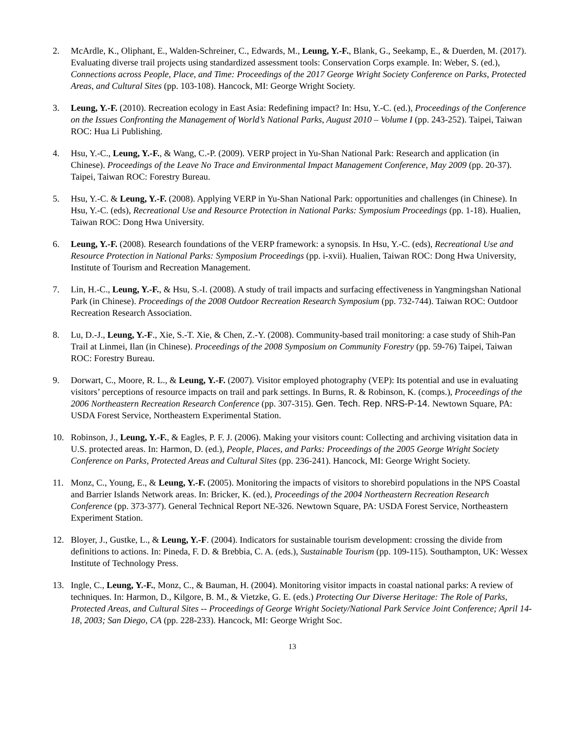2. McArdle, K., Oliphant, E., Walden-Schreiner, C., Edwards, M., Leung, Y.-F., Blank, G., Seekamp, E., & Duerden, M. (2017). Evaluating diverse trail projects using standardized assessment tools: Conservation Corps example. In: Weber, S. (ed.), Connections across People, Place, and Time: Proceedings of the 2017 George Wright Society Conference on Parks, Protected Areas, and Cultural Sites (pp. 103-108). Hancock, MI: George Wright Society.
3. Leung, Y.-F. (2010). Recreation ecology in East Asia: Redefining impact? In: Hsu, Y.-C. (ed.), Proceedings of the Conference on the Issues Confronting the Management of World’s National Parks, August 2010 – Volume I (pp. 243-252). Taipei, Taiwan ROC: Hua Li Publishing.
4. Hsu, Y.-C., Leung, Y.-F., & Wang, C.-P. (2009). VERP project in Yu-Shan National Park: Research and application (in Chinese). Proceedings of the Leave No Trace and Environmental Impact Management Conference, May 2009 (pp. 20-37). Taipei, Taiwan ROC: Forestry Bureau.
5. Hsu, Y.-C. & Leung, Y.-F. (2008). Applying VERP in Yu-Shan National Park: opportunities and challenges (in Chinese). In Hsu, Y.-C. (eds), Recreational Use and Resource Protection in National Parks: Symposium Proceedings (pp. 1-18). Hualien, Taiwan ROC: Dong Hwa University.
6. Leung, Y.-F. (2008). Research foundations of the VERP framework: a synopsis. In Hsu, Y.-C. (eds), Recreational Use and Resource Protection in National Parks: Symposium Proceedings (pp. i-xvii). Hualien, Taiwan ROC: Dong Hwa University, Institute of Tourism and Recreation Management.
7. Lin, H.-C., Leung, Y.-F., & Hsu, S.-I. (2008). A study of trail impacts and surfacing effectiveness in Yangmingshan National Park (in Chinese). Proceedings of the 2008 Outdoor Recreation Research Symposium (pp. 732-744). Taiwan ROC: Outdoor Recreation Research Association.
8. Lu, D.-J., Leung, Y.-F., Xie, S.-T. Xie, & Chen, Z.-Y. (2008). Community-based trail monitoring: a case study of Shih-Pan Trail at Linmei, Ilan (in Chinese). Proceedings of the 2008 Symposium on Community Forestry (pp. 59-76) Taipei, Taiwan ROC: Forestry Bureau.
9. Dorwart, C., Moore, R. L., & Leung, Y.-F. (2007). Visitor employed photography (VEP): Its potential and use in evaluating visitors’ perceptions of resource impacts on trail and park settings. In Burns, R. & Robinson, K. (comps.), Proceedings of the 2006 Northeastern Recreation Research Conference (pp. 307-315). Gen. Tech. Rep. NRS-P-14. Newtown Square, PA: USDA Forest Service, Northeastern Experimental Station.
10. Robinson, J., Leung, Y.-F., & Eagles, P. F. J. (2006). Making your visitors count: Collecting and archiving visitation data in U.S. protected areas. In: Harmon, D. (ed.), People, Places, and Parks: Proceedings of the 2005 George Wright Society Conference on Parks, Protected Areas and Cultural Sites (pp. 236-241). Hancock, MI: George Wright Society.
11. Monz, C., Young, E., & Leung, Y.-F. (2005). Monitoring the impacts of visitors to shorebird populations in the NPS Coastal and Barrier Islands Network areas. In: Bricker, K. (ed.), Proceedings of the 2004 Northeastern Recreation Research Conference (pp. 373-377). General Technical Report NE-326. Newtown Square, PA: USDA Forest Service, Northeastern Experiment Station.
12. Bloyer, J., Gustke, L., & Leung, Y.-F. (2004). Indicators for sustainable tourism development: crossing the divide from definitions to actions. In: Pineda, F. D. & Brebbia, C. A. (eds.), Sustainable Tourism (pp. 109-115). Southampton, UK: Wessex Institute of Technology Press.
13. Ingle, C., Leung, Y.-F., Monz, C., & Bauman, H. (2004). Monitoring visitor impacts in coastal national parks: A review of techniques. In: Harmon, D., Kilgore, B. M., & Vietzke, G. E. (eds.) Protecting Our Diverse Heritage: The Role of Parks, Protected Areas, and Cultural Sites -- Proceedings of George Wright Society/National Park Service Joint Conference; April 14-18, 2003; San Diego, CA (pp. 228-233). Hancock, MI: George Wright Soc.
13